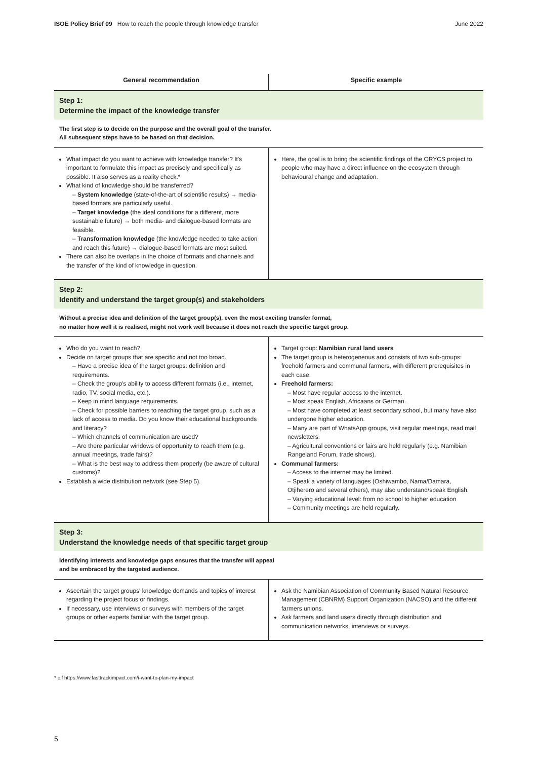ISOE Policy Brief 09 How to reach the people through knowledge transfer June 2022
| General recommendation | Specific example |
| --- | --- |
| Step 1: Determine the impact of the knowledge transfer | |
| The first step is to decide on the purpose and the overall goal of the transfer. All subsequent steps have to be based on that decision. | |
| What impact do you want to achieve with knowledge transfer? It's important to formulate this impact as precisely and specifically as possible. It also serves as a reality check.* What kind of knowledge should be transferred? – System knowledge (state-of-the-art of scientific results) → media-based formats are particularly useful. – Target knowledge (the ideal conditions for a different, more sustainable future) → both media- and dialogue-based formats are feasible. – Transformation knowledge (the knowledge needed to take action and reach this future) → dialogue-based formats are most suited. There can also be overlaps in the choice of formats and channels and the transfer of the kind of knowledge in question. | Here, the goal is to bring the scientific findings of the ORYCS project to people who may have a direct influence on the ecosystem through behavioural change and adaptation. |
| Step 2: Identify and understand the target group(s) and stakeholders | |
| Without a precise idea and definition of the target group(s), even the most exciting transfer format, no matter how well it is realised, might not work well because it does not reach the specific target group. | |
| Who do you want to reach? Decide on target groups that are specific and not too broad. – Have a precise idea of the target groups: definition and requirements. – Check the group's ability to access different formats (i.e., internet, radio, TV, social media, etc.). – Keep in mind language requirements. – Check for possible barriers to reaching the target group, such as a lack of access to media. Do you know their educational backgrounds and literacy? – Which channels of communication are used? – Are there particular windows of opportunity to reach them (e.g. annual meetings, trade fairs)? – What is the best way to address them properly (be aware of cultural customs)? Establish a wide distribution network (see Step 5). | Target group: Namibian rural land users The target group is heterogeneous and consists of two sub-groups: freehold farmers and communal farmers, with different prerequisites in each case. Freehold farmers: – Most have regular access to the internet. – Most speak English, Africaans or German. – Most have completed at least secondary school, but many have also undergone higher education. – Many are part of WhatsApp groups, visit regular meetings, read mail newsletters. – Agricultural conventions or fairs are held regularly (e.g. Namibian Rangeland Forum, trade shows). Communal farmers: – Access to the internet may be limited. – Speak a variety of languages (Oshiwambo, Nama/Damara, Otjiherero and several others), may also understand/speak English. – Varying educational level: from no school to higher education – Community meetings are held regularly. |
| Step 3: Understand the knowledge needs of that specific target group | |
| Identifying interests and knowledge gaps ensures that the transfer will appeal and be embraced by the targeted audience. | |
| Ascertain the target groups' knowledge demands and topics of interest regarding the project focus or findings. If necessary, use interviews or surveys with members of the target groups or other experts familiar with the target group. | Ask the Namibian Association of Community Based Natural Resource Management (CBNRM) Support Organization (NACSO) and the different farmers unions. Ask farmers and land users directly through distribution and communication networks, interviews or surveys. |
* c.f https://www.fasttrackimpact.com/i-want-to-plan-my-impact
5